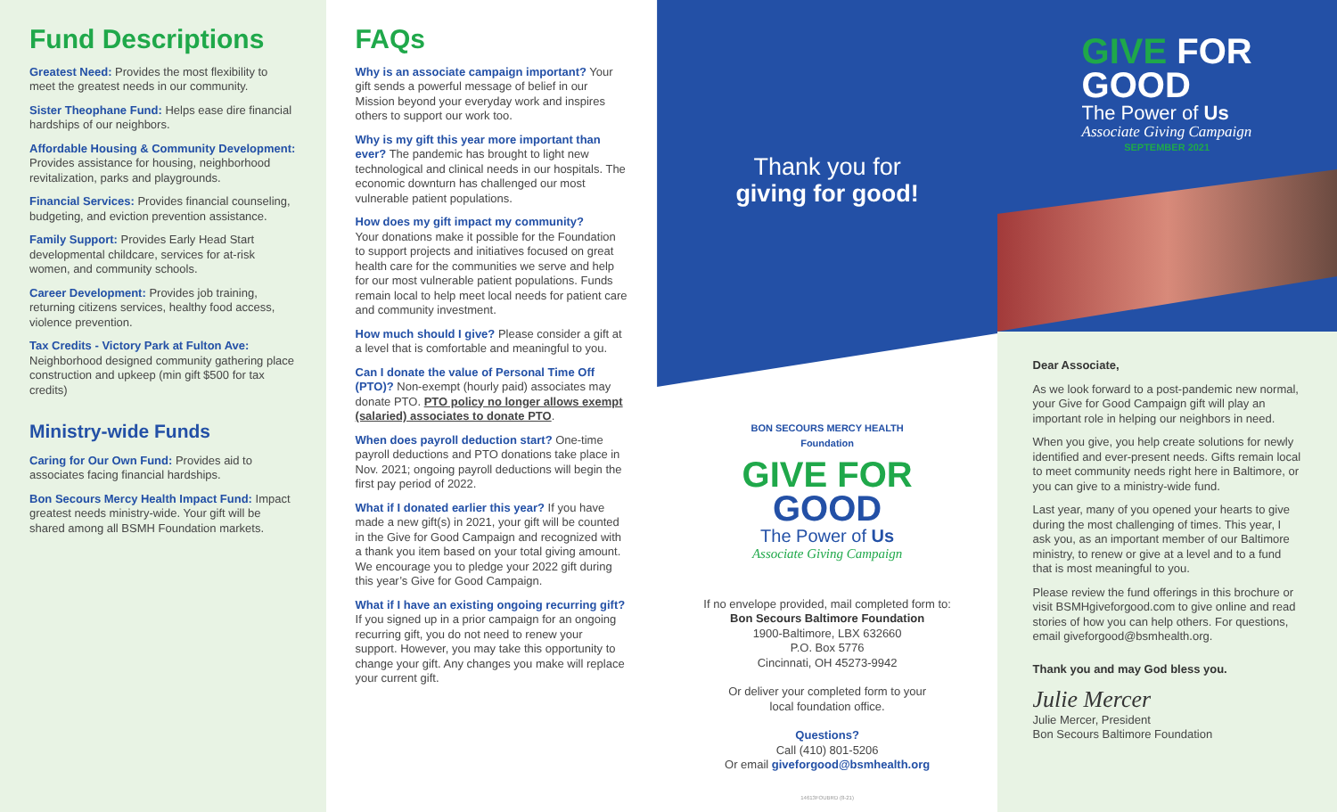Fund Descriptions
Greatest Need: Provides the most flexibility to meet the greatest needs in our community.
Sister Theophane Fund: Helps ease dire financial hardships of our neighbors.
Affordable Housing & Community Development: Provides assistance for housing, neighborhood revitalization, parks and playgrounds.
Financial Services: Provides financial counseling, budgeting, and eviction prevention assistance.
Family Support: Provides Early Head Start developmental childcare, services for at-risk women, and community schools.
Career Development: Provides job training, returning citizens services, healthy food access, violence prevention.
Tax Credits - Victory Park at Fulton Ave: Neighborhood designed community gathering place construction and upkeep (min gift $500 for tax credits)
Ministry-wide Funds
Caring for Our Own Fund: Provides aid to associates facing financial hardships.
Bon Secours Mercy Health Impact Fund: Impact greatest needs ministry-wide. Your gift will be shared among all BSMH Foundation markets.
FAQs
Why is an associate campaign important? Your gift sends a powerful message of belief in our Mission beyond your everyday work and inspires others to support our work too.
Why is my gift this year more important than ever? The pandemic has brought to light new technological and clinical needs in our hospitals. The economic downturn has challenged our most vulnerable patient populations.
How does my gift impact my community?
Your donations make it possible for the Foundation to support projects and initiatives focused on great health care for the communities we serve and help for our most vulnerable patient populations. Funds remain local to help meet local needs for patient care and community investment.
How much should I give? Please consider a gift at a level that is comfortable and meaningful to you.
Can I donate the value of Personal Time Off (PTO)? Non-exempt (hourly paid) associates may donate PTO. PTO policy no longer allows exempt (salaried) associates to donate PTO.
When does payroll deduction start? One-time payroll deductions and PTO donations take place in Nov. 2021; ongoing payroll deductions will begin the first pay period of 2022.
What if I donated earlier this year? If you have made a new gift(s) in 2021, your gift will be counted in the Give for Good Campaign and recognized with a thank you item based on your total giving amount. We encourage you to pledge your 2022 gift during this year’s Give for Good Campaign.
What if I have an existing ongoing recurring gift? If you signed up in a prior campaign for an ongoing recurring gift, you do not need to renew your support. However, you may take this opportunity to change your gift. Any changes you make will replace your current gift.
Thank you for
giving for good!
BON SECOURS MERCY HEALTH
Foundation
GIVE FOR
GOOD
The Power of Us
Associate Giving Campaign
If no envelope provided, mail completed form to:
Bon Secours Baltimore Foundation
1900-Baltimore, LBX 632660
P.O. Box 5776
Cincinnati, OH 45273-9942
Or deliver your completed form to your
local foundation office.
Questions?
Call (410) 801-5206
Or email giveforgood@bsmhealth.org
14613FOUBRD (8-21)
GIVE FOR
GOOD
The Power of Us
Associate Giving Campaign
SEPTEMBER 2021
Dear Associate,
As we look forward to a post-pandemic new normal, your Give for Good Campaign gift will play an important role in helping our neighbors in need.
When you give, you help create solutions for newly identified and ever-present needs. Gifts remain local to meet community needs right here in Baltimore, or you can give to a ministry-wide fund.
Last year, many of you opened your hearts to give during the most challenging of times. This year, I ask you, as an important member of our Baltimore ministry, to renew or give at a level and to a fund that is most meaningful to you.
Please review the fund offerings in this brochure or visit BSMHgiveforgood.com to give online and read stories of how you can help others. For questions, email giveforgood@bsmhealth.org.
Thank you and may God bless you.
Julie Mercer
Julie Mercer, President
Bon Secours Baltimore Foundation